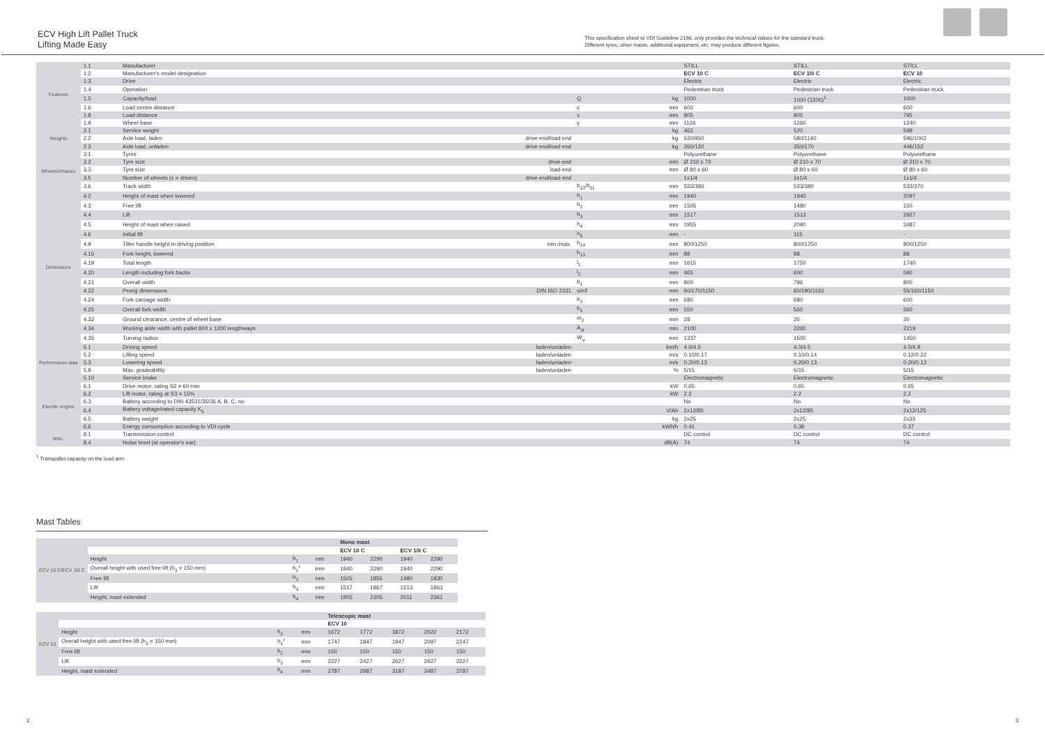ECV High Lift Pallet Truck
Lifting Made Easy
This specification sheet to VDI Guideline 2198, only provides the technical values for the standard truck.
Different tyres, other masts, additional equipment, etc. may produce different figures.
| Features | 1.1 | Manufacturer | | | | STILL | STILL | STILL |
| | 1.2 | Manufacturer's model designation | | | | ECV 10 C | ECV 10i C | ECV 10 |
| | 1.3 | Drive | | | | Electric | Electric | Electric |
| | 1.4 | Operation | | | | Pedestrian truck | Pedestrian truck | Pedestrian truck |
| | 1.5 | Capacity/load | | Q | kg | 1000 | 1000 (1200)<sup>1</sup> | 1000 |
| | 1.6 | Load centre distance | | c | mm | 600 | 600 | 600 |
| | 1.8 | Load distance | | x | mm | 805 | 805 | 795 |
| | 1.9 | Wheel base | | y | mm | 1126 | 1260 | 1240 |
| Weights | 2.1 | Service weight | | | kg | 462 | 520 | 598 |
| | 2.2 | Axle load, laden | drive end/load end | | kg | 530/950 | 580/1140 | 596/1002 |
| | 2.3 | Axle load, unladen | drive end/load end | | kg | 350/120 | 350/170 | 446/152 |
| Wheels/chassis | 3.1 | Tyres | | | | Polyurethane | Polyurethane | Polyurethane |
| | 3.2 | Tyre size | drive end | | mm | Ø 210 x 70 | Ø 210 x 70 | Ø 210 x 70 |
| | 3.3 | Tyre size | load end | | mm | Ø 80 x 60 | Ø 80 x 60 | Ø 80 x 60 |
| | 3.5 | Number of wheels (x = driven) | drive end/load end | | | 1x1/4 | 1x1/4 | 1x1/4 |
| | 3.6 | Track width | | b<sub>10</sub>/b<sub>11</sub> | mm | 533/380 | 533/380 | 533/370 |
| Dimensions | 4.2 | Height of mast when lowered | | h<sub>1</sub> | mm | 1940 | 1940 | 2097 |
| | 4.3 | Free lift | | h<sub>2</sub> | mm | 1505 | 1480 | 150 |
| | 4.4 | Lift | | h<sub>3</sub> | mm | 1517 | 1513 | 2927 |
| | 4.5 | Height of mast when raised | | h<sub>4</sub> | mm | 1955 | 2090 | 3487 |
| | 4.6 | Initial lift | | h<sub>5</sub> | mm | - | 115 | - |
| | 4.9 | Tiller handle height in driving position | min./max. | h<sub>14</sub> | mm | 800/1250 | 800/1250 | 800/1250 |
| | 4.15 | Fork height, lowered | | h<sub>13</sub> | mm | 88 | 88 | 88 |
| | 4.19 | Total length | | l<sub>1</sub> | mm | 1615 | 1750 | 1740 |
| | 4.20 | Length including fork backs | | l<sub>2</sub> | mm | 465 | 600 | 590 |
| | 4.21 | Overall width | | b<sub>1</sub> | mm | 800 | 796 | 800 |
| | 4.22 | Prong dimensions | DIN ISO 2331 | s/e/l | mm | 60/170/1150 | 60/190/1150 | 55/160/1150 |
| | 4.24 | Fork carriage width | | b<sub>3</sub> | mm | 680 | 680 | 600 |
| | 4.25 | Overall fork width | | b<sub>5</sub> | mm | 550 | 560 | 560 |
| | 4.32 | Ground clearance, centre of wheel base | | m<sub>2</sub> | mm | 28 | 26 | 30 |
| | 4.34 | Working aisle width with pallet 800 x 1200 lengthways | | A<sub>st</sub> | mm | 2100 | 2260 | 2219 |
| | 4.35 | Turning radius | | W<sub>a</sub> | mm | 1337 | 1500 | 1450 |
| Performance data | 5.1 | Driving speed | laden/unladen | | km/h | 4.0/4.5 | 4.0/4.5 | 4.5/4.8 |
| | 5.2 | Lifting speed | laden/unladen | | m/s | 0.10/0.17 | 0.10/0.14 | 0.12/0.22 |
| | 5.3 | Lowering speed | laden/unladen | | m/s | 0.20/0.13 | 0.20/0.13 | 0.20/0.13 |
| | 5.8 | Max. gradeability | laden/unladen | | % | 5/15 | 5/15 | 5/15 |
| | 5.10 | Service brake | | | | Electromagnetic | Electromagnetic | Electromagnetic |
| Electric engine | 6.1 | Drive motor, rating S2 = 60 min | | | kW | 0.65 | 0.65 | 0.65 |
| | 6.2 | Lift motor, rating at S3 = 15% | | | kW | 2.2 | 2.2 | 2.2 |
| | 6.3 | Battery according to DIN 43531/35/36 A, B, C, no | | | | No | No | No |
| | 6.4 | Battery voltage/rated capacity K<sub>5</sub> | | | V/Ah | 2x12/85 | 2x12/85 | 2x12/125 |
| | 6.5 | Battery weight | | | kg | 2x25 | 2x25 | 2x33 |
| | 6.6 | Energy consumption according to VDI cycle | | | kWh/h | 0.41 | 0.38 | 0.37 |
| Misc. | 8.1 | Transmission control | | | | DC control | DC control | DC control |
| | 8.4 | Noise level (at operator's ear) | | | dB(A) | 74 | 74 | 74 |
<sup>1</sup> Transpallet capacity on the load arm
Mast Tables
| ECV 10 C/ECV 10i C | | | | Mono mast | | | |
| | | | | ECV 10 C | | ECV 10i C | |
| | Height | h<sub>1</sub> | mm | 1940 | 2290 | 1940 | 2290 |
| | Overall height with used free lift (h<sub>3</sub> = 150 mm) | h<sub>1</sub>* | mm | 1940 | 2290 | 1940 | 2290 |
| | Free lift | h<sub>2</sub> | mm | 1505 | 1855 | 1480 | 1830 |
| | Lift | h<sub>3</sub> | mm | 1517 | 1867 | 1513 | 1863 |
| | Height, mast extended | h<sub>4</sub> | mm | 1955 | 2305 | 2011 | 2361 |
| ECV 10 | | | | Telescopic mast | | | | |
| | | | | ECV 10 | | | | |
| | Height | h<sub>1</sub> | mm | 1672 | 1772 | 1872 | 2022 | 2172 |
| | Overall height with used free lift (h<sub>3</sub> = 150 mm) | h<sub>1</sub>* | mm | 1747 | 1847 | 1947 | 2097 | 2247 |
| | Free lift | h<sub>2</sub> | mm | 150 | 150 | 150 | 150 | 150 |
| | Lift | h<sub>3</sub> | mm | 2227 | 2427 | 2627 | 2927 | 3227 |
| | Height, mast extended | h<sub>4</sub> | mm | 2787 | 2987 | 3187 | 3487 | 3787 |
2 3